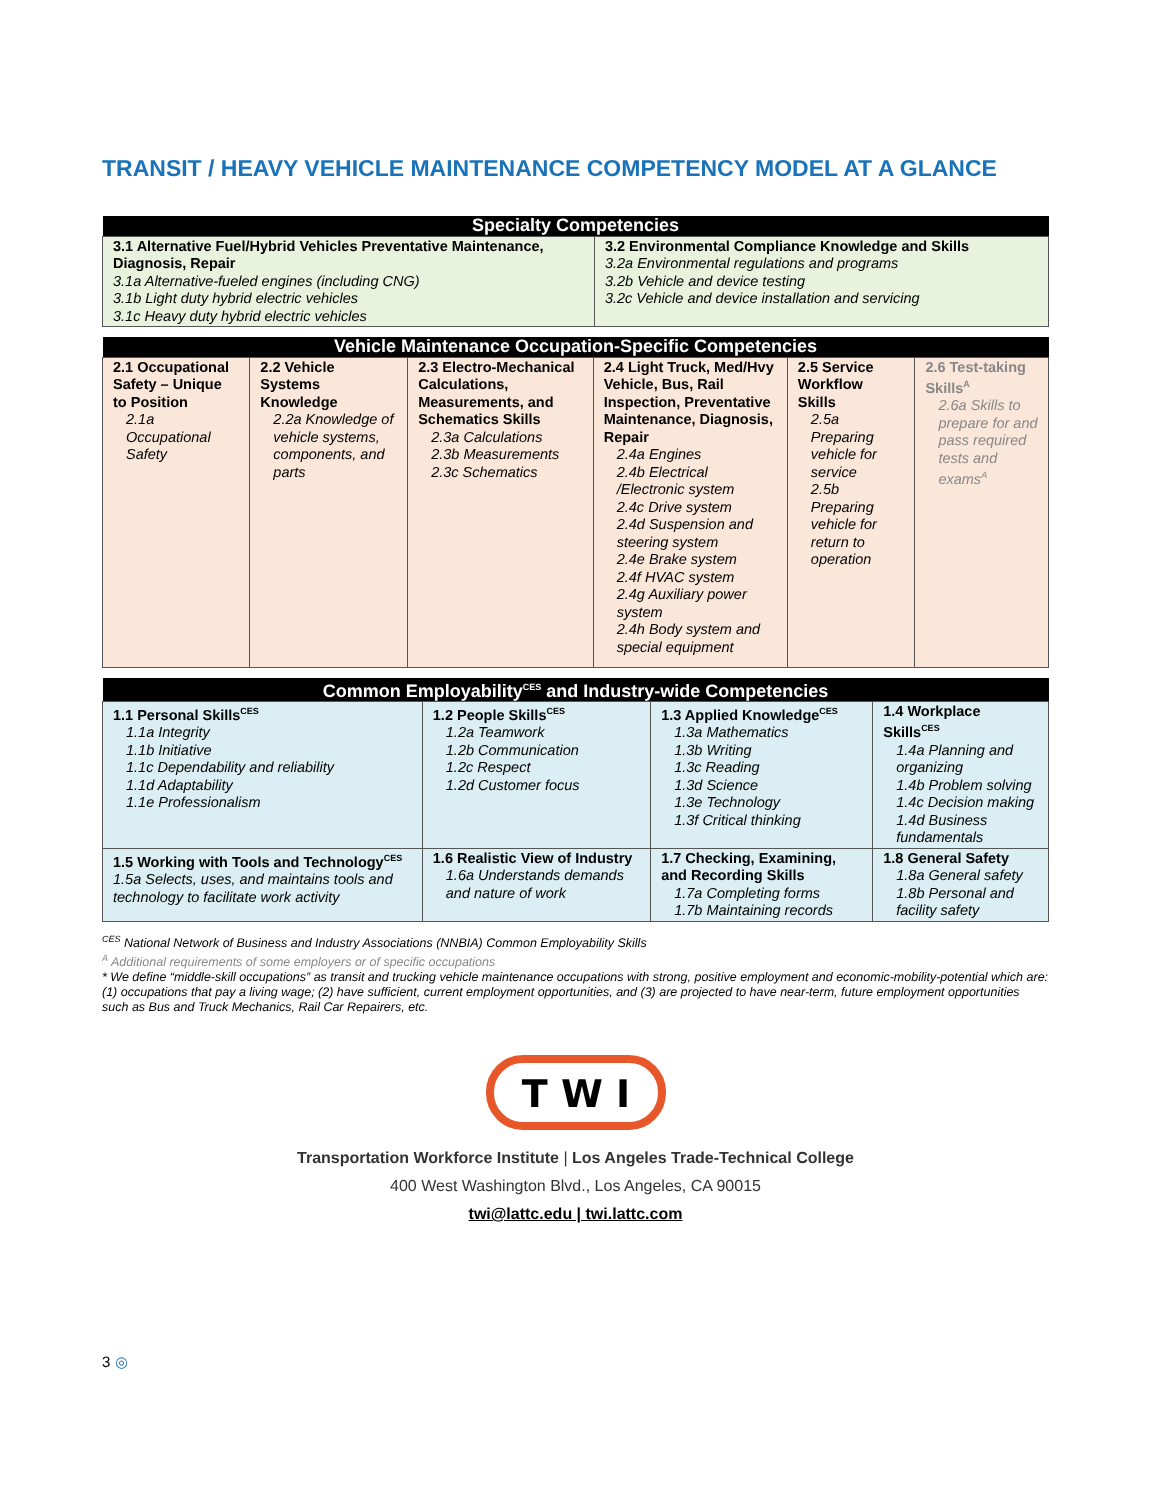TRANSIT / HEAVY VEHICLE MAINTENANCE COMPETENCY MODEL AT A GLANCE
| Specialty Competencies | |
| --- | --- |
| 3.1 Alternative Fuel/Hybrid Vehicles Preventative Maintenance, Diagnosis, Repair 3.1a Alternative-fueled engines (including CNG) 3.1b Light duty hybrid electric vehicles 3.1c Heavy duty hybrid electric vehicles | 3.2 Environmental Compliance Knowledge and Skills 3.2a Environmental regulations and programs 3.2b Vehicle and device testing 3.2c Vehicle and device installation and servicing |
| Vehicle Maintenance Occupation-Specific Competencies | | | | | |
| --- | --- | --- | --- | --- | --- |
| 2.1 Occupational Safety – Unique to Position 2.1a Occupational Safety | 2.2 Vehicle Systems Knowledge 2.2a Knowledge of vehicle systems, components, and parts | 2.3 Electro-Mechanical Calculations, Measurements, and Schematics Skills 2.3a Calculations 2.3b Measurements 2.3c Schematics | 2.4 Light Truck, Med/Hvy Vehicle, Bus, Rail Inspection, Preventative Maintenance, Diagnosis, Repair 2.4a Engines 2.4b Electrical /Electronic system 2.4c Drive system 2.4d Suspension and steering system 2.4e Brake system 2.4f HVAC system 2.4g Auxiliary power system 2.4h Body system and special equipment | 2.5 Service Workflow Skills 2.5a Preparing vehicle for service 2.5b Preparing vehicle for return to operation | 2.6 Test-taking Skills<sup>A</sup> 2.6a Skills to prepare for and pass required tests and exams<sup>A</sup> |
| Common Employability<sup>CES</sup> and Industry-wide Competencies | | | |
| --- | --- | --- | --- |
| 1.1 Personal Skills<sup>CES</sup> 1.1a Integrity 1.1b Initiative 1.1c Dependability and reliability 1.1d Adaptability 1.1e Professionalism | 1.2 People Skills<sup>CES</sup> 1.2a Teamwork 1.2b Communication 1.2c Respect 1.2d Customer focus | 1.3 Applied Knowledge<sup>CES</sup> 1.3a Mathematics 1.3b Writing 1.3c Reading 1.3d Science 1.3e Technology 1.3f Critical thinking | 1.4 Workplace Skills<sup>CES</sup> 1.4a Planning and organizing 1.4b Problem solving 1.4c Decision making 1.4d Business fundamentals |
| 1.5 Working with Tools and Technology<sup>CES</sup> 1.5a Selects, uses, and maintains tools and technology to facilitate work activity | 1.6 Realistic View of Industry 1.6a Understands demands and nature of work | 1.7 Checking, Examining, and Recording Skills 1.7a Completing forms 1.7b Maintaining records | 1.8 General Safety 1.8a General safety 1.8b Personal and facility safety |
<sup>CES</sup> National Network of Business and Industry Associations (NNBIA) Common Employability Skills
<sup>A</sup> Additional requirements of some employers or of specific occupations
* We define “middle-skill occupations” as transit and trucking vehicle maintenance occupations with strong, positive employment and economic-mobility-potential which are: (1) occupations that pay a living wage; (2) have sufficient, current employment opportunities, and (3) are projected to have near-term, future employment opportunities such as Bus and Truck Mechanics, Rail Car Repairers, etc.
T W I
Transportation Workforce Institute | Los Angeles Trade-Technical College
400 West Washington Blvd., Los Angeles, CA 90015
twi@lattc.edu | twi.lattc.com
3 ◎